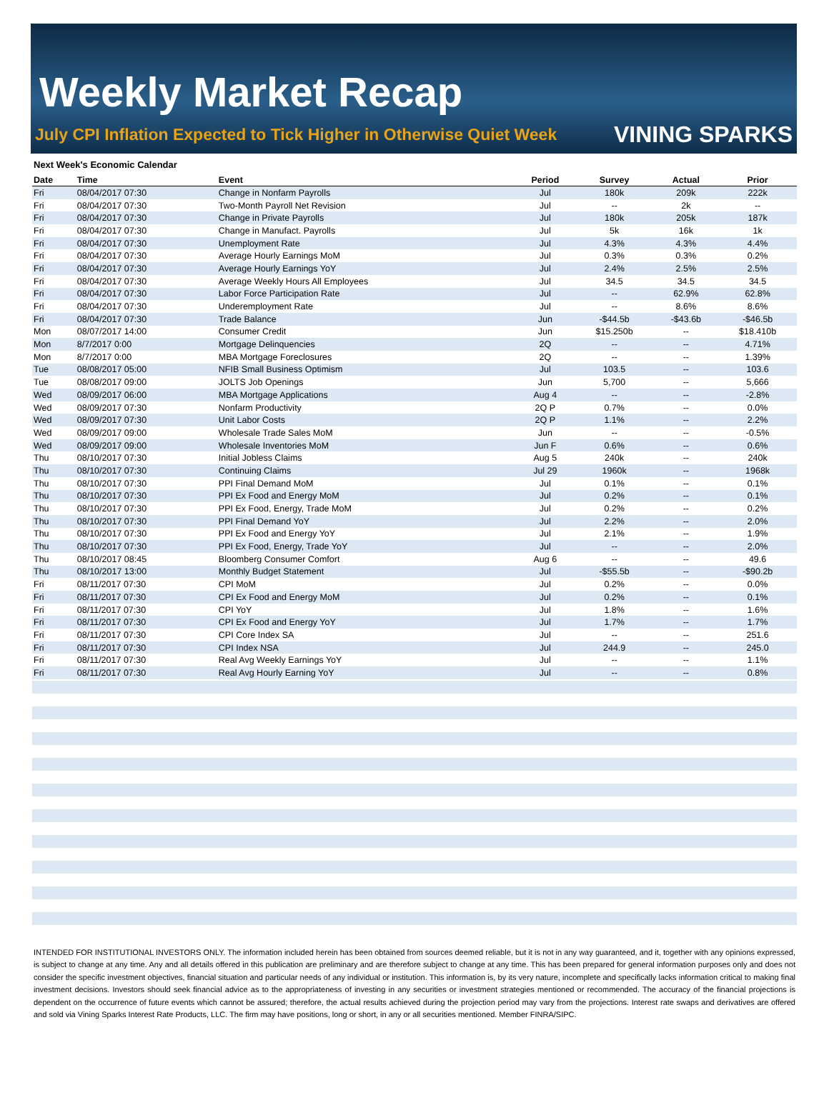Weekly Market Recap
July CPI Inflation Expected to Tick Higher in Otherwise Quiet Week
VINING SPARKS
Next Week's Economic Calendar
| Date | Time | Event | Period | Survey | Actual | Prior |
| --- | --- | --- | --- | --- | --- | --- |
| Fri | 08/04/2017 07:30 | Change in Nonfarm Payrolls | Jul | 180k | 209k | 222k |
| Fri | 08/04/2017 07:30 | Two-Month Payroll Net Revision | Jul | -- | 2k | -- |
| Fri | 08/04/2017 07:30 | Change in Private Payrolls | Jul | 180k | 205k | 187k |
| Fri | 08/04/2017 07:30 | Change in Manufact. Payrolls | Jul | 5k | 16k | 1k |
| Fri | 08/04/2017 07:30 | Unemployment Rate | Jul | 4.3% | 4.3% | 4.4% |
| Fri | 08/04/2017 07:30 | Average Hourly Earnings MoM | Jul | 0.3% | 0.3% | 0.2% |
| Fri | 08/04/2017 07:30 | Average Hourly Earnings YoY | Jul | 2.4% | 2.5% | 2.5% |
| Fri | 08/04/2017 07:30 | Average Weekly Hours All Employees | Jul | 34.5 | 34.5 | 34.5 |
| Fri | 08/04/2017 07:30 | Labor Force Participation Rate | Jul | -- | 62.9% | 62.8% |
| Fri | 08/04/2017 07:30 | Underemployment Rate | Jul | -- | 8.6% | 8.6% |
| Fri | 08/04/2017 07:30 | Trade Balance | Jun | -$44.5b | -$43.6b | -$46.5b |
| Mon | 08/07/2017 14:00 | Consumer Credit | Jun | $15.250b | -- | $18.410b |
| Mon | 8/7/2017 0:00 | Mortgage Delinquencies | 2Q | -- | -- | 4.71% |
| Mon | 8/7/2017 0:00 | MBA Mortgage Foreclosures | 2Q | -- | -- | 1.39% |
| Tue | 08/08/2017 05:00 | NFIB Small Business Optimism | Jul | 103.5 | -- | 103.6 |
| Tue | 08/08/2017 09:00 | JOLTS Job Openings | Jun | 5,700 | -- | 5,666 |
| Wed | 08/09/2017 06:00 | MBA Mortgage Applications | Aug 4 | -- | -- | -2.8% |
| Wed | 08/09/2017 07:30 | Nonfarm Productivity | 2Q P | 0.7% | -- | 0.0% |
| Wed | 08/09/2017 07:30 | Unit Labor Costs | 2Q P | 1.1% | -- | 2.2% |
| Wed | 08/09/2017 09:00 | Wholesale Trade Sales MoM | Jun | -- | -- | -0.5% |
| Wed | 08/09/2017 09:00 | Wholesale Inventories MoM | Jun F | 0.6% | -- | 0.6% |
| Thu | 08/10/2017 07:30 | Initial Jobless Claims | Aug 5 | 240k | -- | 240k |
| Thu | 08/10/2017 07:30 | Continuing Claims | Jul 29 | 1960k | -- | 1968k |
| Thu | 08/10/2017 07:30 | PPI Final Demand MoM | Jul | 0.1% | -- | 0.1% |
| Thu | 08/10/2017 07:30 | PPI Ex Food and Energy MoM | Jul | 0.2% | -- | 0.1% |
| Thu | 08/10/2017 07:30 | PPI Ex Food, Energy, Trade MoM | Jul | 0.2% | -- | 0.2% |
| Thu | 08/10/2017 07:30 | PPI Final Demand YoY | Jul | 2.2% | -- | 2.0% |
| Thu | 08/10/2017 07:30 | PPI Ex Food and Energy YoY | Jul | 2.1% | -- | 1.9% |
| Thu | 08/10/2017 07:30 | PPI Ex Food, Energy, Trade YoY | Jul | -- | -- | 2.0% |
| Thu | 08/10/2017 08:45 | Bloomberg Consumer Comfort | Aug 6 | -- | -- | 49.6 |
| Thu | 08/10/2017 13:00 | Monthly Budget Statement | Jul | -$55.5b | -- | -$90.2b |
| Fri | 08/11/2017 07:30 | CPI MoM | Jul | 0.2% | -- | 0.0% |
| Fri | 08/11/2017 07:30 | CPI Ex Food and Energy MoM | Jul | 0.2% | -- | 0.1% |
| Fri | 08/11/2017 07:30 | CPI YoY | Jul | 1.8% | -- | 1.6% |
| Fri | 08/11/2017 07:30 | CPI Ex Food and Energy YoY | Jul | 1.7% | -- | 1.7% |
| Fri | 08/11/2017 07:30 | CPI Core Index SA | Jul | -- | -- | 251.6 |
| Fri | 08/11/2017 07:30 | CPI Index NSA | Jul | 244.9 | -- | 245.0 |
| Fri | 08/11/2017 07:30 | Real Avg Weekly Earnings YoY | Jul | -- | -- | 1.1% |
| Fri | 08/11/2017 07:30 | Real Avg Hourly Earning YoY | Jul | -- | -- | 0.8% |
INTENDED FOR INSTITUTIONAL INVESTORS ONLY. The information included herein has been obtained from sources deemed reliable, but it is not in any way guaranteed, and it, together with any opinions expressed, is subject to change at any time. Any and all details offered in this publication are preliminary and are therefore subject to change at any time. This has been prepared for general information purposes only and does not consider the specific investment objectives, financial situation and particular needs of any individual or institution. This information is, by its very nature, incomplete and specifically lacks information critical to making final investment decisions. Investors should seek financial advice as to the appropriateness of investing in any securities or investment strategies mentioned or recommended. The accuracy of the financial projections is dependent on the occurrence of future events which cannot be assured; therefore, the actual results achieved during the projection period may vary from the projections. Interest rate swaps and derivatives are offered and sold via Vining Sparks Interest Rate Products, LLC. The firm may have positions, long or short, in any or all securities mentioned. Member FINRA/SIPC.